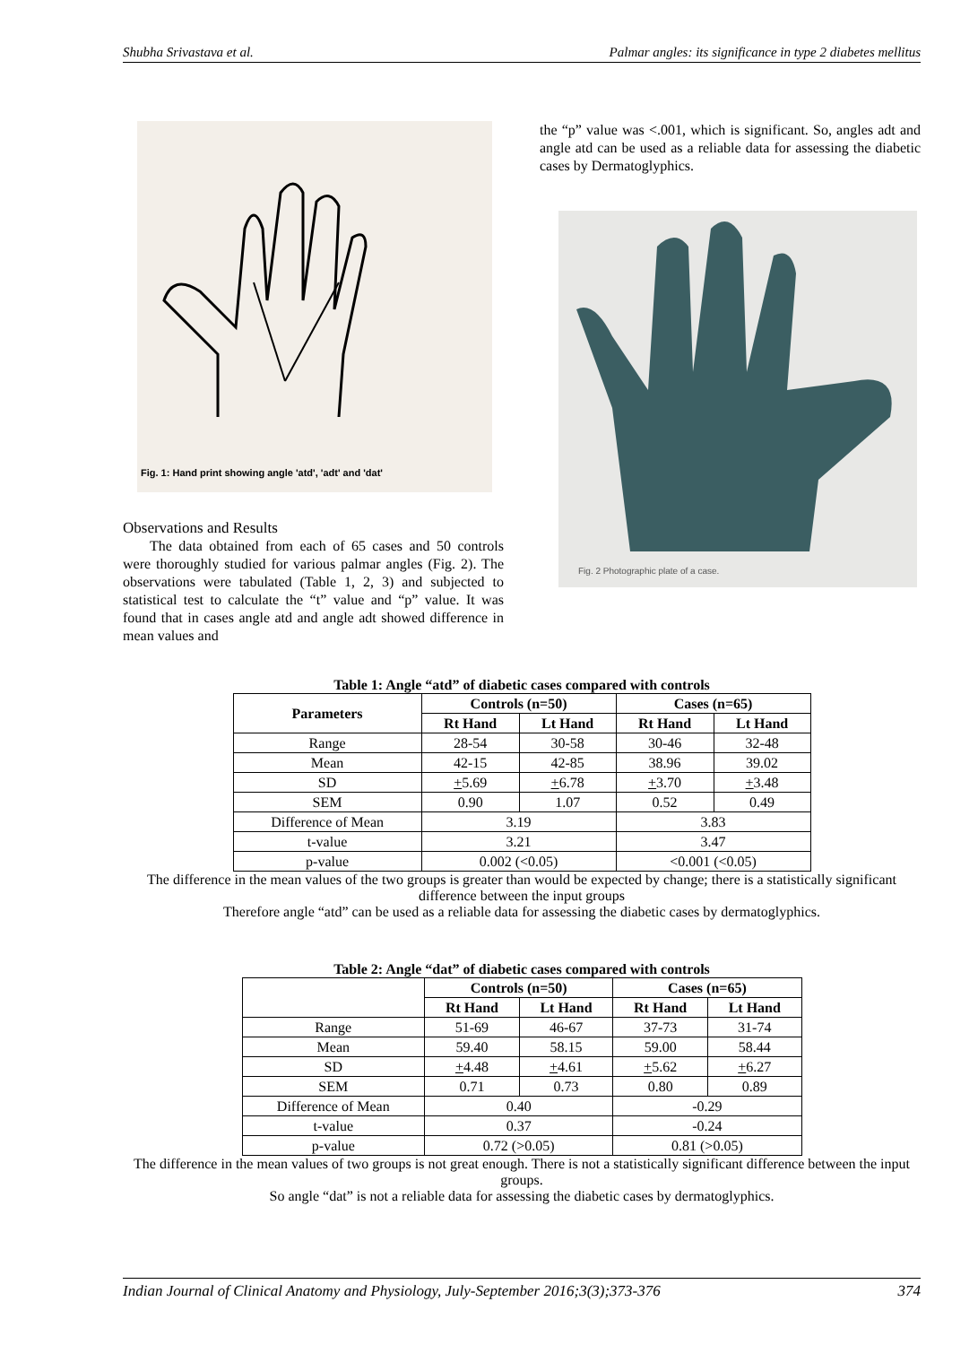Shubha Srivastava et al. Palmar angles: its significance in type 2 diabetes mellitus
Fig. 1: Hand print showing angle 'atd', 'adt' and 'dat'
Observations and Results
The data obtained from each of 65 cases and 50 controls were thoroughly studied for various palmar angles (Fig. 2). The observations were tabulated (Table 1, 2, 3) and subjected to statistical test to calculate the “t” value and “p” value. It was found that in cases angle atd and angle adt showed difference in mean values and
the “p” value was <.001, which is significant. So, angles adt and angle atd can be used as a reliable data for assessing the diabetic cases by Dermatoglyphics.
Fig. 2 Photographic plate of a case.
Table 1: Angle “atd” of diabetic cases compared with controls
| Parameters | Controls (n=50) | | Cases (n=65) | |
| --- | --- | --- | --- | --- |
| | Rt Hand | Lt Hand | Rt Hand | Lt Hand |
| Range | 28-54 | 30-58 | 30-46 | 32-48 |
| Mean | 42-15 | 42-85 | 38.96 | 39.02 |
| SD | + 5.69 | + 6.78 | + 3.70 | + 3.48 |
| SEM | 0.90 | 1.07 | 0.52 | 0.49 |
| Difference of Mean | 3.19 | | 3.83 | |
| t-value | 3.21 | | 3.47 | |
| p-value | 0.002 (<0.05) | | <0.001 (<0.05) | |
The difference in the mean values of the two groups is greater than would be expected by change; there is a statistically significant difference between the input groups
Therefore angle “atd” can be used as a reliable data for assessing the diabetic cases by dermatoglyphics.
Table 2: Angle “dat” of diabetic cases compared with controls
| | Controls (n=50) | | Cases (n=65) | |
| --- | --- | --- | --- | --- |
| | Rt Hand | Lt Hand | Rt Hand | Lt Hand |
| Range | 51-69 | 46-67 | 37-73 | 31-74 |
| Mean | 59.40 | 58.15 | 59.00 | 58.44 |
| SD | + 4.48 | + 4.61 | + 5.62 | + 6.27 |
| SEM | 0.71 | 0.73 | 0.80 | 0.89 |
| Difference of Mean | 0.40 | | -0.29 | |
| t-value | 0.37 | | -0.24 | |
| p-value | 0.72 (>0.05) | | 0.81 (>0.05) | |
The difference in the mean values of two groups is not great enough. There is not a statistically significant difference between the input groups.
So angle “dat” is not a reliable data for assessing the diabetic cases by dermatoglyphics.
Indian Journal of Clinical Anatomy and Physiology, July-September 2016;3(3);373-376 374